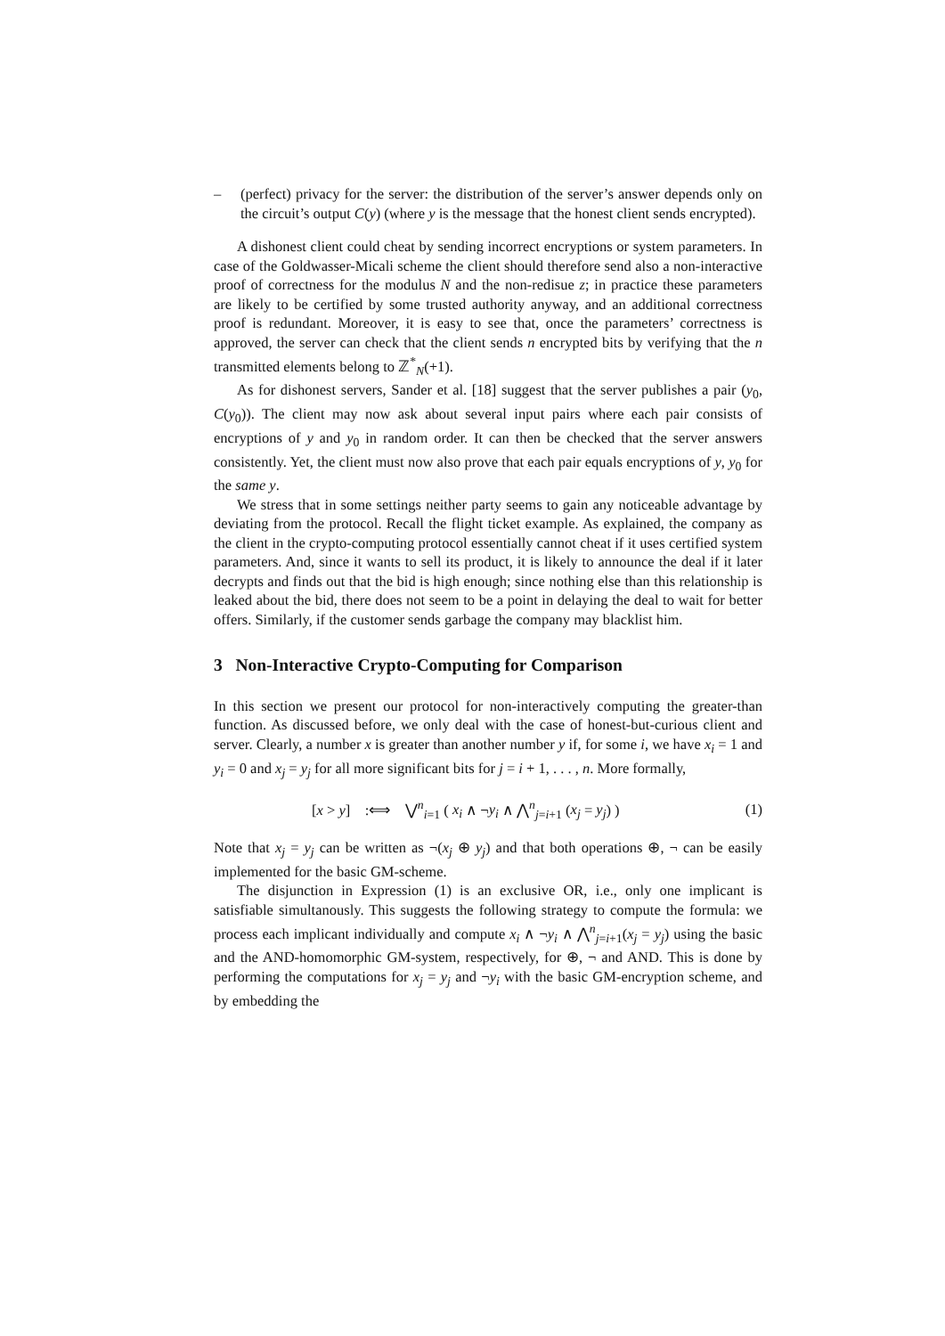– (perfect) privacy for the server: the distribution of the server’s answer depends only on the circuit’s output C(y) (where y is the message that the honest client sends encrypted).
A dishonest client could cheat by sending incorrect encryptions or system parameters. In case of the Goldwasser-Micali scheme the client should therefore send also a non-interactive proof of correctness for the modulus N and the non-redisue z; in practice these parameters are likely to be certified by some trusted authority anyway, and an additional correctness proof is redundant. Moreover, it is easy to see that, once the parameters’ correctness is approved, the server can check that the client sends n encrypted bits by verifying that the n transmitted elements belong to ℤ<sup>*</sup><sub>N</sub>(+1).
As for dishonest servers, Sander et al. [18] suggest that the server publishes a pair (y<sub>0</sub>, C(y<sub>0</sub>)). The client may now ask about several input pairs where each pair consists of encryptions of y and y<sub>0</sub> in random order. It can then be checked that the server answers consistently. Yet, the client must now also prove that each pair equals encryptions of y, y<sub>0</sub> for the same y.
We stress that in some settings neither party seems to gain any noticeable advantage by deviating from the protocol. Recall the flight ticket example. As explained, the company as the client in the crypto-computing protocol essentially cannot cheat if it uses certified system parameters. And, since it wants to sell its product, it is likely to announce the deal if it later decrypts and finds out that the bid is high enough; since nothing else than this relationship is leaked about the bid, there does not seem to be a point in delaying the deal to wait for better offers. Similarly, if the customer sends garbage the company may blacklist him.
3 Non-Interactive Crypto-Computing for Comparison
In this section we present our protocol for non-interactively computing the greater-than function. As discussed before, we only deal with the case of honest-but-curious client and server. Clearly, a number x is greater than another number y if, for some i, we have x<sub>i</sub> = 1 and y<sub>i</sub> = 0 and x<sub>j</sub> = y<sub>j</sub> for all more significant bits for j = i + 1, . . . , n. More formally,
[x > y] :⟺ ⋁<sup>n</sup><sub>i=1</sub> ( x<sub>i</sub> ∧ ¬y<sub>i</sub> ∧ ⋀<sup>n</sup><sub>j=i+1</sub> (x<sub>j</sub> = y<sub>j</sub>) ) (1)
Note that x<sub>j</sub> = y<sub>j</sub> can be written as ¬(x<sub>j</sub> ⊕ y<sub>j</sub>) and that both operations ⊕, ¬ can be easily implemented for the basic GM-scheme.
The disjunction in Expression (1) is an exclusive OR, i.e., only one implicant is satisfiable simultanously. This suggests the following strategy to compute the formula: we process each implicant individually and compute x<sub>i</sub> ∧ ¬y<sub>i</sub> ∧ ⋀<sup>n</sup><sub>j=i+1</sub>(x<sub>j</sub> = y<sub>j</sub>) using the basic and the AND-homomorphic GM-system, respectively, for ⊕, ¬ and AND. This is done by performing the computations for x<sub>j</sub> = y<sub>j</sub> and ¬y<sub>i</sub> with the basic GM-encryption scheme, and by embedding the